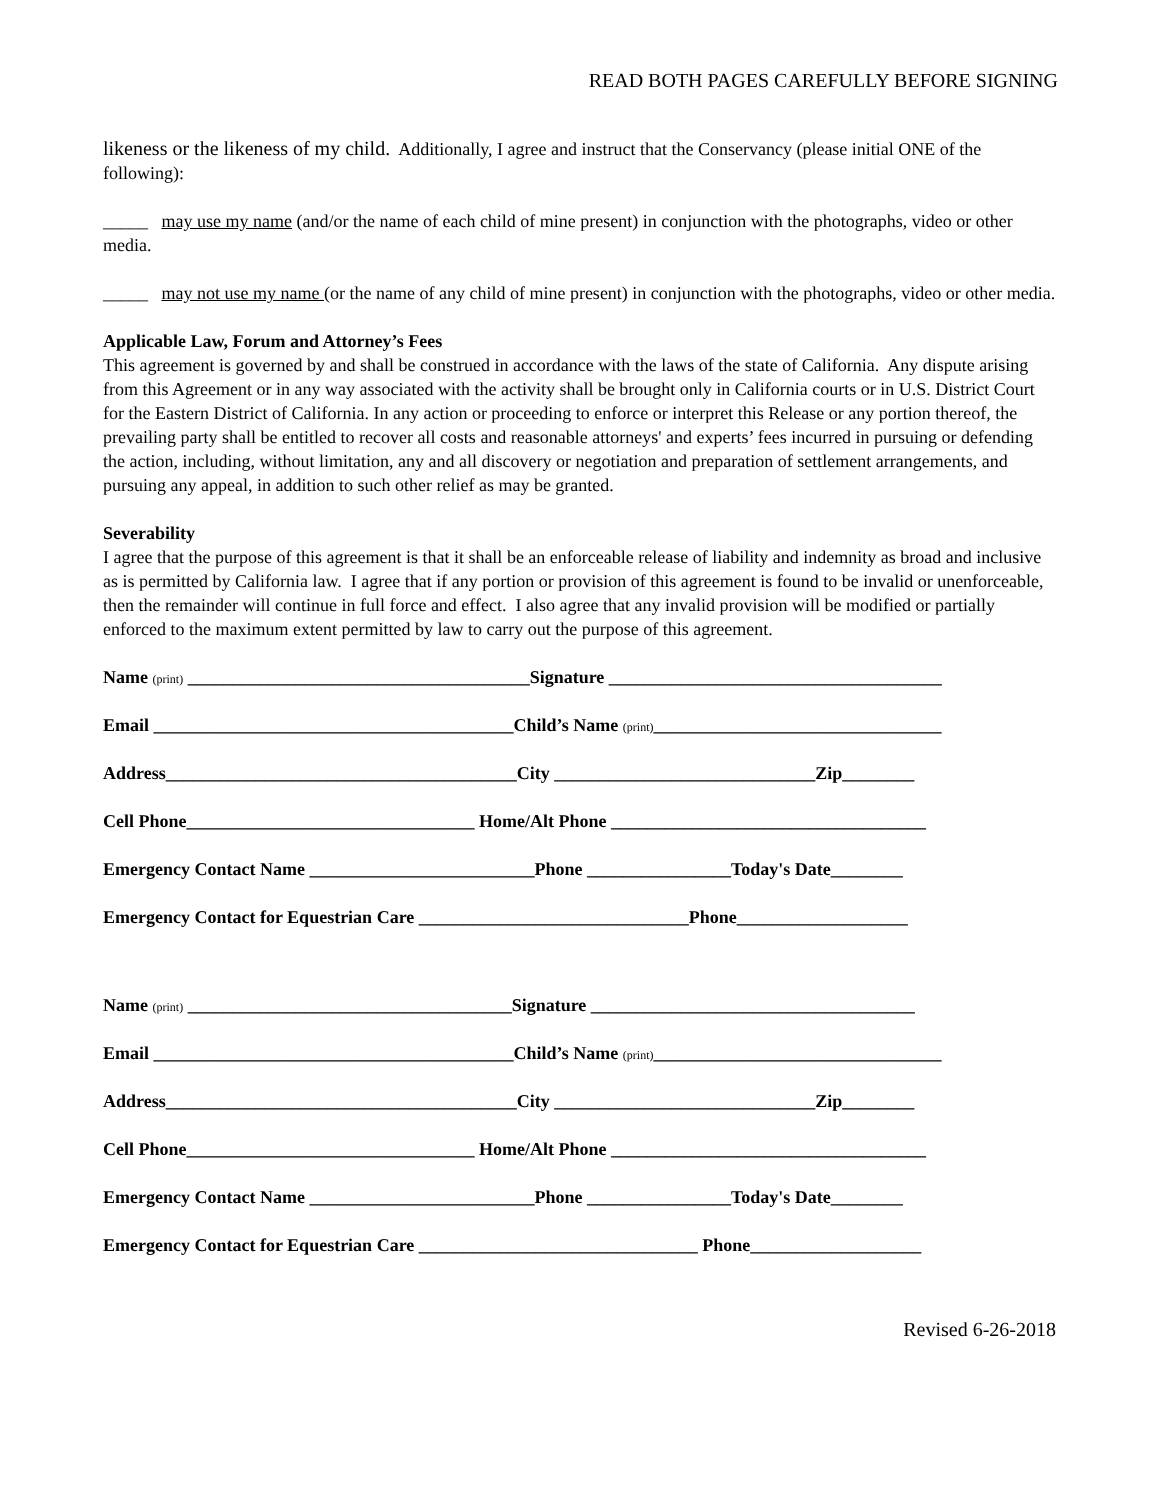READ BOTH PAGES CAREFULLY BEFORE SIGNING
likeness or the likeness of my child. Additionally, I agree and instruct that the Conservancy (please initial ONE of the following):
_____ may use my name (and/or the name of each child of mine present) in conjunction with the photographs, video or other media.
_____ may not use my name (or the name of any child of mine present) in conjunction with the photographs, video or other media.
Applicable Law, Forum and Attorney’s Fees
This agreement is governed by and shall be construed in accordance with the laws of the state of California. Any dispute arising from this Agreement or in any way associated with the activity shall be brought only in California courts or in U.S. District Court for the Eastern District of California. In any action or proceeding to enforce or interpret this Release or any portion thereof, the prevailing party shall be entitled to recover all costs and reasonable attorneys' and experts’ fees incurred in pursuing or defending the action, including, without limitation, any and all discovery or negotiation and preparation of settlement arrangements, and pursuing any appeal, in addition to such other relief as may be granted.
Severability
I agree that the purpose of this agreement is that it shall be an enforceable release of liability and indemnity as broad and inclusive as is permitted by California law. I agree that if any portion or provision of this agreement is found to be invalid or unenforceable, then the remainder will continue in full force and effect. I also agree that any invalid provision will be modified or partially enforced to the maximum extent permitted by law to carry out the purpose of this agreement.
Name (print) ______________________________________Signature _____________________________________
Email ________________________________________Child’s Name (print)________________________________
Address_______________________________________City _____________________________Zip________
Cell Phone________________________________ Home/Alt Phone ___________________________________
Emergency Contact Name _________________________Phone ________________Today's Date________
Emergency Contact for Equestrian Care ______________________________Phone___________________
Name (print) ____________________________________Signature ____________________________________
Email ________________________________________Child’s Name (print)________________________________
Address_______________________________________City _____________________________Zip________
Cell Phone________________________________ Home/Alt Phone ___________________________________
Emergency Contact Name _________________________Phone ________________Today's Date________
Emergency Contact for Equestrian Care _______________________________ Phone___________________
Revised 6-26-2018